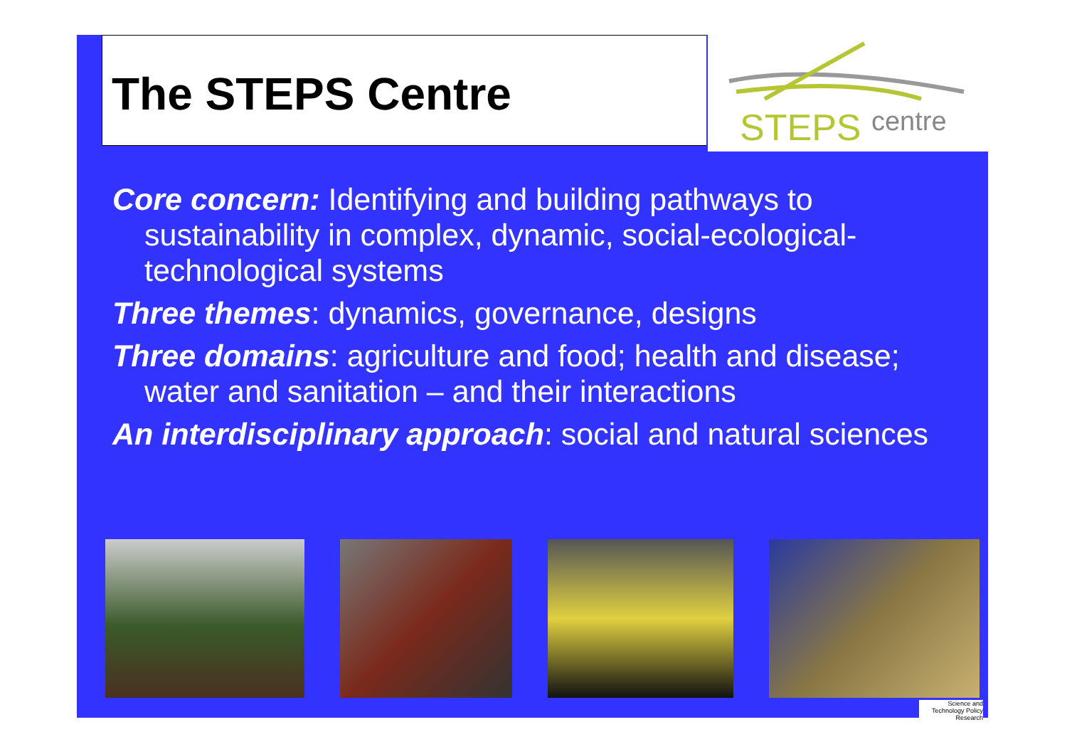The STEPS Centre STEPS centre
Core concern: Identifying and building pathways to sustainability in complex, dynamic, social-ecological-technological systems
Three themes: dynamics, governance, designs
Three domains: agriculture and food; health and disease; water and sanitation – and their interactions
An interdisciplinary approach: social and natural sciences
Science and Technology Policy Research